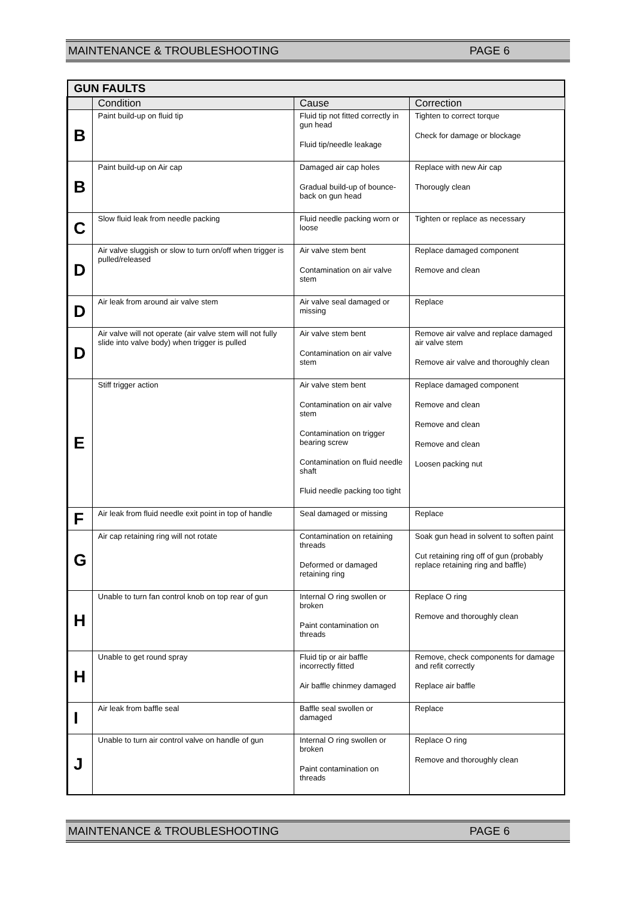MAINTENANCE & TROUBLESHOOTING PAGE 6
| GUN FAULTS | | | |
| | Condition | Cause | Correction |
| B | Paint build-up on fluid tip | Fluid tip not fitted correctly in gun head Fluid tip/needle leakage | Tighten to correct torque Check for damage or blockage |
| B | Paint build-up on Air cap | Damaged air cap holes Gradual build-up of bounce-back on gun head | Replace with new Air cap Thorougly clean |
| C | Slow fluid leak from needle packing | Fluid needle packing worn or loose | Tighten or replace as necessary |
| D | Air valve sluggish or slow to turn on/off when trigger is pulled/released | Air valve stem bent Contamination on air valve stem | Replace damaged component Remove and clean |
| D | Air leak from around air valve stem | Air valve seal damaged or missing | Replace |
| D | Air valve will not operate (air valve stem will not fully slide into valve body) when trigger is pulled | Air valve stem bent Contamination on air valve stem | Remove air valve and replace damaged air valve stem Remove air valve and thoroughly clean |
| E | Stiff trigger action | Air valve stem bent Contamination on air valve stem Contamination on trigger bearing screw Contamination on fluid needle shaft Fluid needle packing too tight | Replace damaged component Remove and clean Remove and clean Remove and clean Loosen packing nut |
| F | Air leak from fluid needle exit point in top of handle | Seal damaged or missing | Replace |
| G | Air cap retaining ring will not rotate | Contamination on retaining threads Deformed or damaged retaining ring | Soak gun head in solvent to soften paint Cut retaining ring off of gun (probably replace retaining ring and baffle) |
| H | Unable to turn fan control knob on top rear of gun | Internal O ring swollen or broken Paint contamination on threads | Replace O ring Remove and thoroughly clean |
| H | Unable to get round spray | Fluid tip or air baffle incorrectly fitted Air baffle chinmey damaged | Remove, check components for damage and refit correctly Replace air baffle |
| I | Air leak from baffle seal | Baffle seal swollen or damaged | Replace |
| J | Unable to turn air control valve on handle of gun | Internal O ring swollen or broken Paint contamination on threads | Replace O ring Remove and thoroughly clean |
MAINTENANCE & TROUBLESHOOTING PAGE 6